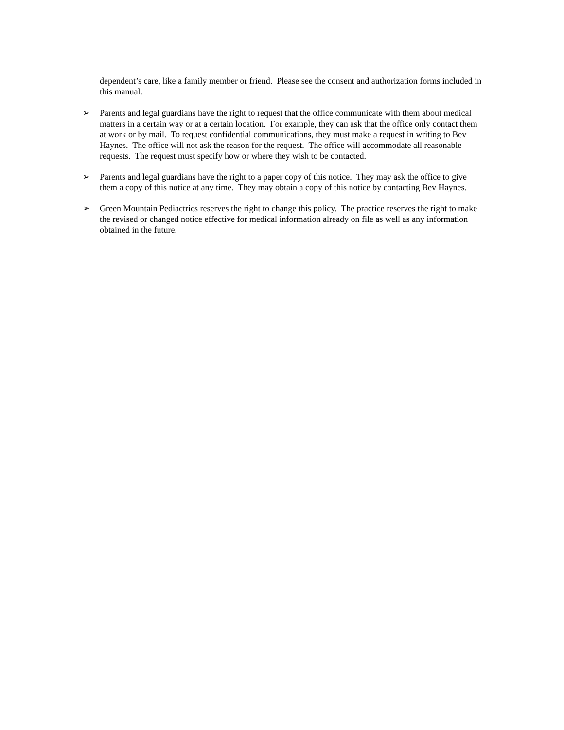dependent’s care, like a family member or friend. Please see the consent and authorization forms included in this manual.
➢ Parents and legal guardians have the right to request that the office communicate with them about medical matters in a certain way or at a certain location. For example, they can ask that the office only contact them at work or by mail. To request confidential communications, they must make a request in writing to Bev Haynes. The office will not ask the reason for the request. The office will accommodate all reasonable requests. The request must specify how or where they wish to be contacted.
➢ Parents and legal guardians have the right to a paper copy of this notice. They may ask the office to give them a copy of this notice at any time. They may obtain a copy of this notice by contacting Bev Haynes.
➢ Green Mountain Pediactrics reserves the right to change this policy. The practice reserves the right to make the revised or changed notice effective for medical information already on file as well as any information obtained in the future.